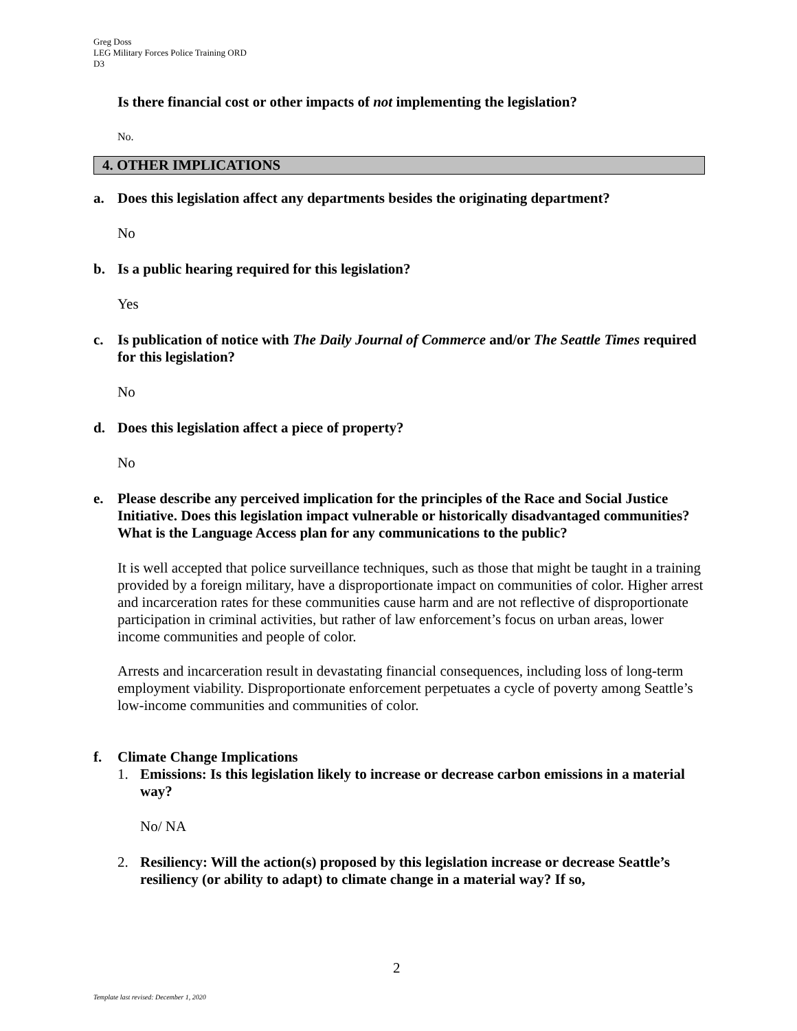Greg Doss
LEG Military Forces Police Training ORD
D3
Is there financial cost or other impacts of not implementing the legislation?
No.
4. OTHER IMPLICATIONS
a. Does this legislation affect any departments besides the originating department?
No
b. Is a public hearing required for this legislation?
Yes
c. Is publication of notice with The Daily Journal of Commerce and/or The Seattle Times required for this legislation?
No
d. Does this legislation affect a piece of property?
No
e. Please describe any perceived implication for the principles of the Race and Social Justice Initiative. Does this legislation impact vulnerable or historically disadvantaged communities? What is the Language Access plan for any communications to the public?
It is well accepted that police surveillance techniques, such as those that might be taught in a training provided by a foreign military, have a disproportionate impact on communities of color. Higher arrest and incarceration rates for these communities cause harm and are not reflective of disproportionate participation in criminal activities, but rather of law enforcement’s focus on urban areas, lower income communities and people of color.
Arrests and incarceration result in devastating financial consequences, including loss of long-term employment viability. Disproportionate enforcement perpetuates a cycle of poverty among Seattle’s low-income communities and communities of color.
f. Climate Change Implications
1. Emissions: Is this legislation likely to increase or decrease carbon emissions in a material way?
No/ NA
2. Resiliency: Will the action(s) proposed by this legislation increase or decrease Seattle’s resiliency (or ability to adapt) to climate change in a material way? If so,
2
Template last revised: December 1, 2020